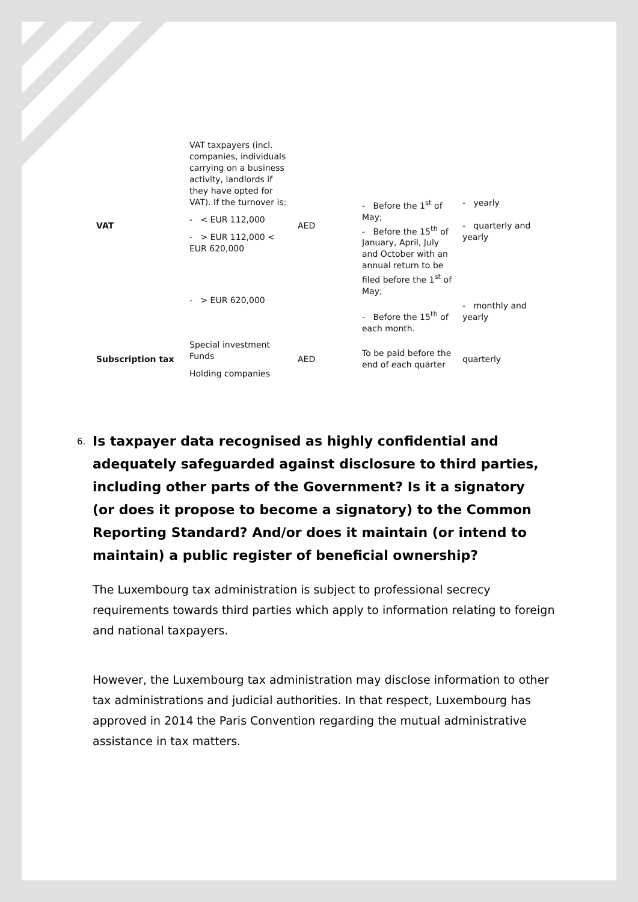| VAT | VAT taxpayers (incl. companies, individuals carrying on a business activity, landlords if they have opted for VAT). If the turnover is: - < EUR 112,000 - > EUR 112,000 < EUR 620,000 - > EUR 620,000 | AED | - Before the 1<sup>st</sup> of May; - Before the 15<sup>th</sup> of January, April, July and October with an annual return to be filed before the 1<sup>st</sup> of May; - Before the 15<sup>th</sup> of each month. | - yearly - quarterly and yearly - monthly and yearly |
| Subscription tax | Special investment Funds Holding companies | AED | To be paid before the end of each quarter | quarterly |
6. Is taxpayer data recognised as highly confidential and adequately safeguarded against disclosure to third parties, including other parts of the Government? Is it a signatory (or does it propose to become a signatory) to the Common Reporting Standard? And/or does it maintain (or intend to maintain) a public register of beneficial ownership?
The Luxembourg tax administration is subject to professional secrecy requirements towards third parties which apply to information relating to foreign and national taxpayers.
However, the Luxembourg tax administration may disclose information to other tax administrations and judicial authorities. In that respect, Luxembourg has approved in 2014 the Paris Convention regarding the mutual administrative assistance in tax matters.